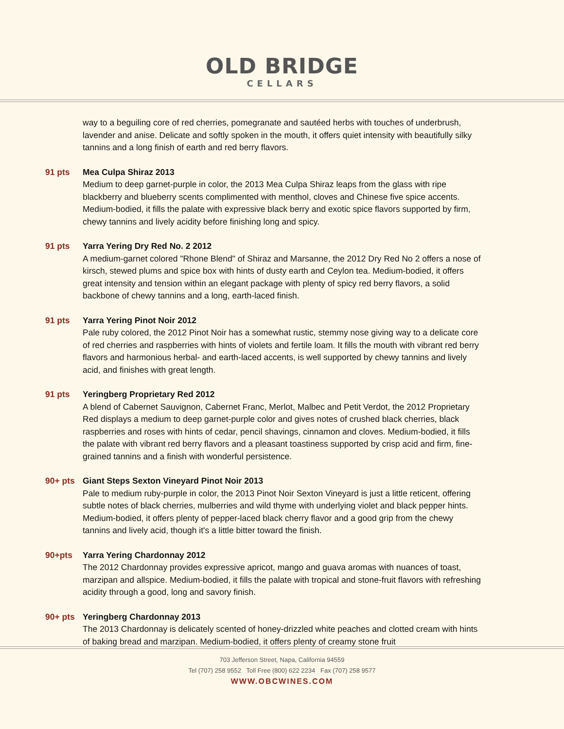OLD BRIDGE
CELLARS
way to a beguiling core of red cherries, pomegranate and sautéed herbs with touches of underbrush, lavender and anise. Delicate and softly spoken in the mouth, it offers quiet intensity with beautifully silky tannins and a long finish of earth and red berry flavors.
91 pts Mea Culpa Shiraz 2013
Medium to deep garnet-purple in color, the 2013 Mea Culpa Shiraz leaps from the glass with ripe blackberry and blueberry scents complimented with menthol, cloves and Chinese five spice accents. Medium-bodied, it fills the palate with expressive black berry and exotic spice flavors supported by firm, chewy tannins and lively acidity before finishing long and spicy.
91 pts Yarra Yering Dry Red No. 2 2012
A medium-garnet colored "Rhone Blend" of Shiraz and Marsanne, the 2012 Dry Red No 2 offers a nose of kirsch, stewed plums and spice box with hints of dusty earth and Ceylon tea. Medium-bodied, it offers great intensity and tension within an elegant package with plenty of spicy red berry flavors, a solid backbone of chewy tannins and a long, earth-laced finish.
91 pts Yarra Yering Pinot Noir 2012
Pale ruby colored, the 2012 Pinot Noir has a somewhat rustic, stemmy nose giving way to a delicate core of red cherries and raspberries with hints of violets and fertile loam. It fills the mouth with vibrant red berry flavors and harmonious herbal- and earth-laced accents, is well supported by chewy tannins and lively acid, and finishes with great length.
91 pts Yeringberg Proprietary Red 2012
A blend of Cabernet Sauvignon, Cabernet Franc, Merlot, Malbec and Petit Verdot, the 2012 Proprietary Red displays a medium to deep garnet-purple color and gives notes of crushed black cherries, black raspberries and roses with hints of cedar, pencil shavings, cinnamon and cloves. Medium-bodied, it fills the palate with vibrant red berry flavors and a pleasant toastiness supported by crisp acid and firm, fine-grained tannins and a finish with wonderful persistence.
90+ pts Giant Steps Sexton Vineyard Pinot Noir 2013
Pale to medium ruby-purple in color, the 2013 Pinot Noir Sexton Vineyard is just a little reticent, offering subtle notes of black cherries, mulberries and wild thyme with underlying violet and black pepper hints. Medium-bodied, it offers plenty of pepper-laced black cherry flavor and a good grip from the chewy tannins and lively acid, though it's a little bitter toward the finish.
90+pts Yarra Yering Chardonnay 2012
The 2012 Chardonnay provides expressive apricot, mango and guava aromas with nuances of toast, marzipan and allspice. Medium-bodied, it fills the palate with tropical and stone-fruit flavors with refreshing acidity through a good, long and savory finish.
90+ pts Yeringberg Chardonnay 2013
The 2013 Chardonnay is delicately scented of honey-drizzled white peaches and clotted cream with hints of baking bread and marzipan. Medium-bodied, it offers plenty of creamy stone fruit
703 Jefferson Street, Napa, California 94559
Tel (707) 258 9552 Toll Free (800) 622 2234 Fax (707) 258 9577
WWW.OBCWINES.COM